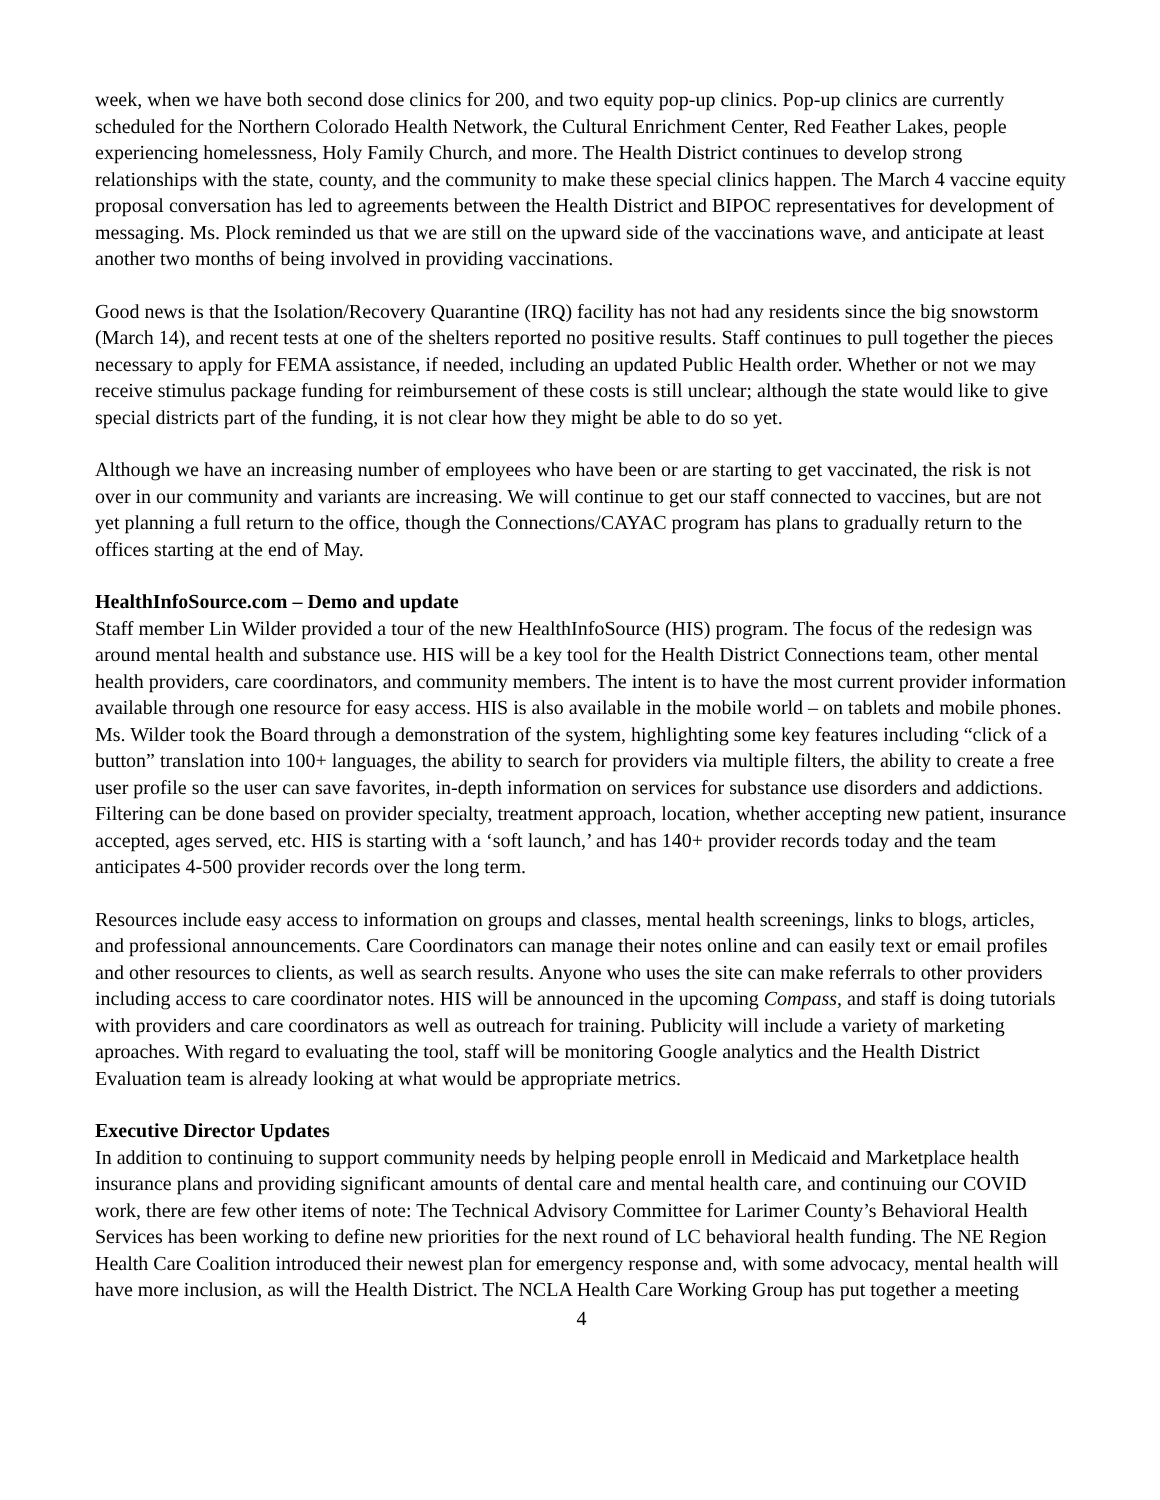week, when we have both second dose clinics for 200, and two equity pop-up clinics. Pop-up clinics are currently scheduled for the Northern Colorado Health Network, the Cultural Enrichment Center, Red Feather Lakes, people experiencing homelessness, Holy Family Church, and more. The Health District continues to develop strong relationships with the state, county, and the community to make these special clinics happen. The March 4 vaccine equity proposal conversation has led to agreements between the Health District and BIPOC representatives for development of messaging. Ms. Plock reminded us that we are still on the upward side of the vaccinations wave, and anticipate at least another two months of being involved in providing vaccinations.
Good news is that the Isolation/Recovery Quarantine (IRQ) facility has not had any residents since the big snowstorm (March 14), and recent tests at one of the shelters reported no positive results. Staff continues to pull together the pieces necessary to apply for FEMA assistance, if needed, including an updated Public Health order. Whether or not we may receive stimulus package funding for reimbursement of these costs is still unclear; although the state would like to give special districts part of the funding, it is not clear how they might be able to do so yet.
Although we have an increasing number of employees who have been or are starting to get vaccinated, the risk is not over in our community and variants are increasing. We will continue to get our staff connected to vaccines, but are not yet planning a full return to the office, though the Connections/CAYAC program has plans to gradually return to the offices starting at the end of May.
HealthInfoSource.com – Demo and update
Staff member Lin Wilder provided a tour of the new HealthInfoSource (HIS) program. The focus of the redesign was around mental health and substance use. HIS will be a key tool for the Health District Connections team, other mental health providers, care coordinators, and community members. The intent is to have the most current provider information available through one resource for easy access. HIS is also available in the mobile world – on tablets and mobile phones. Ms. Wilder took the Board through a demonstration of the system, highlighting some key features including “click of a button” translation into 100+ languages, the ability to search for providers via multiple filters, the ability to create a free user profile so the user can save favorites, in-depth information on services for substance use disorders and addictions. Filtering can be done based on provider specialty, treatment approach, location, whether accepting new patient, insurance accepted, ages served, etc. HIS is starting with a ‘soft launch,’ and has 140+ provider records today and the team anticipates 4-500 provider records over the long term.
Resources include easy access to information on groups and classes, mental health screenings, links to blogs, articles, and professional announcements. Care Coordinators can manage their notes online and can easily text or email profiles and other resources to clients, as well as search results. Anyone who uses the site can make referrals to other providers including access to care coordinator notes. HIS will be announced in the upcoming Compass, and staff is doing tutorials with providers and care coordinators as well as outreach for training. Publicity will include a variety of marketing aproaches. With regard to evaluating the tool, staff will be monitoring Google analytics and the Health District Evaluation team is already looking at what would be appropriate metrics.
Executive Director Updates
In addition to continuing to support community needs by helping people enroll in Medicaid and Marketplace health insurance plans and providing significant amounts of dental care and mental health care, and continuing our COVID work, there are few other items of note: The Technical Advisory Committee for Larimer County’s Behavioral Health Services has been working to define new priorities for the next round of LC behavioral health funding. The NE Region Health Care Coalition introduced their newest plan for emergency response and, with some advocacy, mental health will have more inclusion, as will the Health District. The NCLA Health Care Working Group has put together a meeting
4